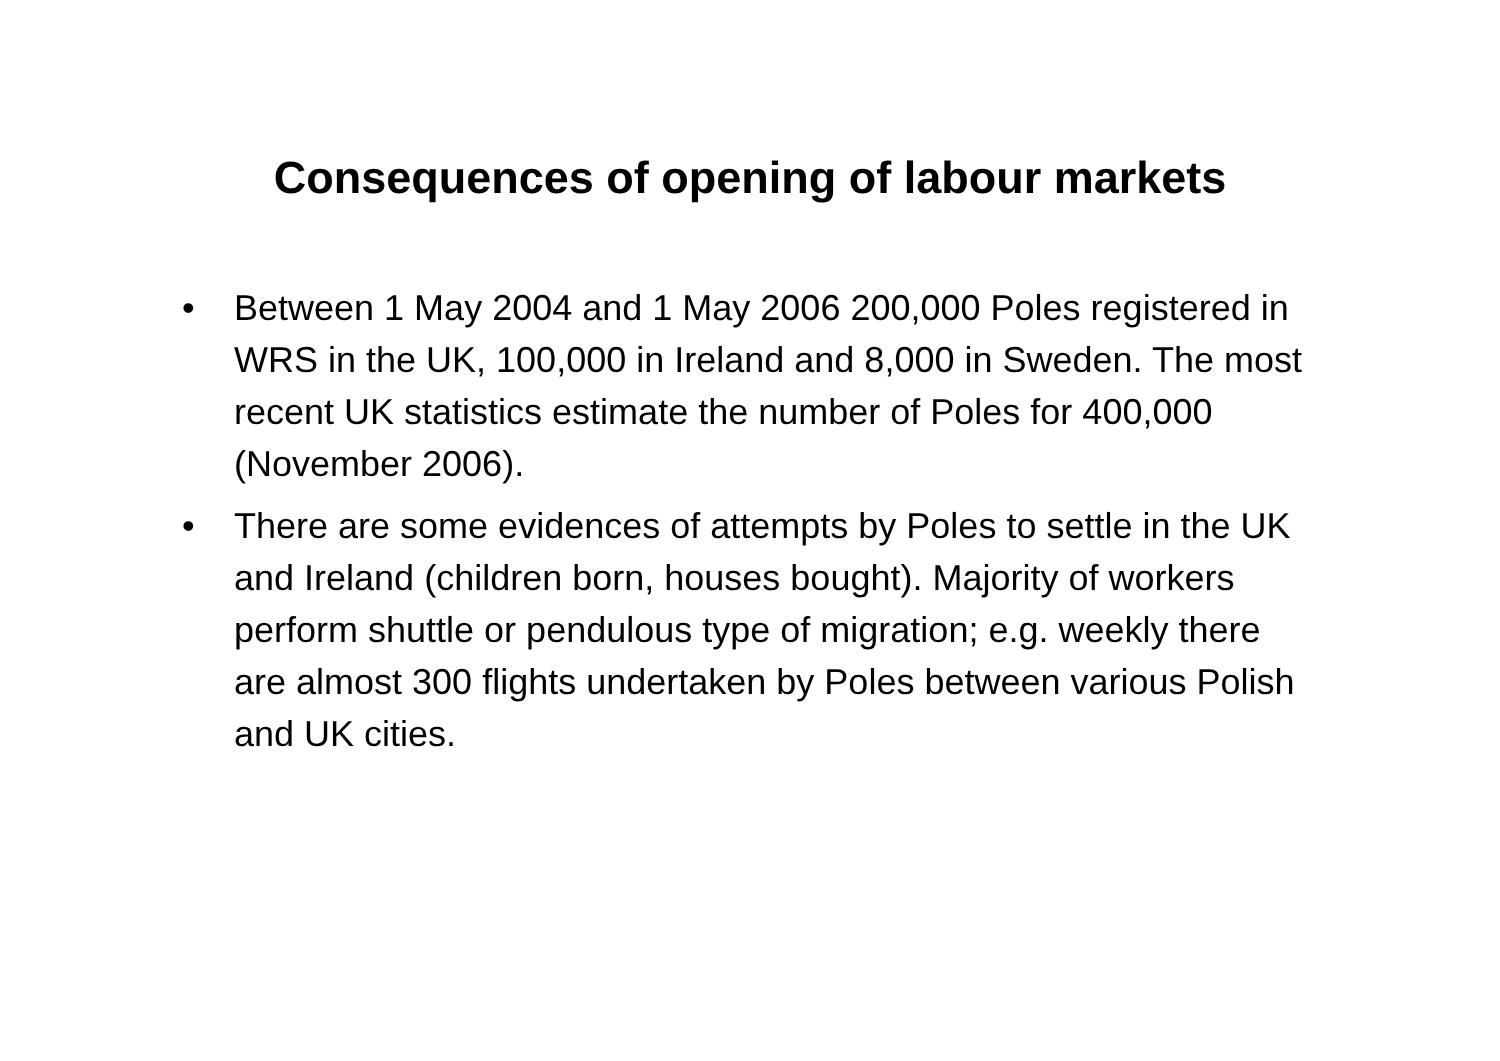Consequences of opening of labour markets
• Between 1 May 2004 and 1 May 2006 200,000 Poles registered in WRS in the UK, 100,000 in Ireland and 8,000 in Sweden. The most recent UK statistics estimate the number of Poles for 400,000 (November 2006).
• There are some evidences of attempts by Poles to settle in the UK and Ireland (children born, houses bought). Majority of workers perform shuttle or pendulous type of migration; e.g. weekly there are almost 300 flights undertaken by Poles between various Polish and UK cities.